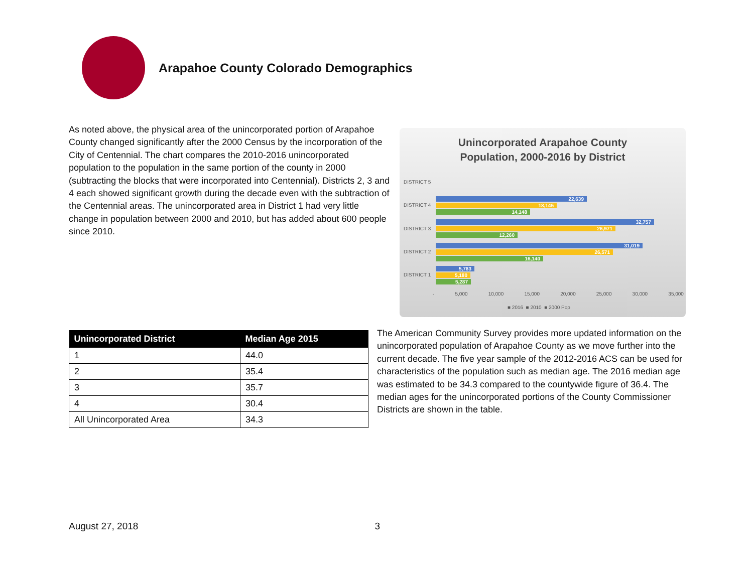Arapahoe County Colorado Demographics
As noted above, the physical area of the unincorporated portion of Arapahoe County changed significantly after the 2000 Census by the incorporation of the City of Centennial. The chart compares the 2010-2016 unincorporated population to the population in the same portion of the county in 2000 (subtracting the blocks that were incorporated into Centennial). Districts 2, 3 and 4 each showed significant growth during the decade even with the subtraction of the Centennial areas. The unincorporated area in District 1 had very little change in population between 2000 and 2010, but has added about 600 people since 2010.
Unincorporated Arapahoe County
Population, 2000-2016 by District
DISTRICT 5
DISTRICT 4
DISTRICT 3
DISTRICT 2
DISTRICT 1
22,639
18,145
14,148
32,757
26,971
12,260
31,019
26,571
16,140
5,783
5,180
5,287
- 5,000 10,000 15,000 20,000 25,000 30,000 35,000
■ 2016 ■ 2010 ■ 2000 Pop
| Unincorporated District | Median Age 2015 |
| --- | --- |
| 1 | 44.0 |
| 2 | 35.4 |
| 3 | 35.7 |
| 4 | 30.4 |
| All Unincorporated Area | 34.3 |
The American Community Survey provides more updated information on the unincorporated population of Arapahoe County as we move further into the current decade. The five year sample of the 2012-2016 ACS can be used for characteristics of the population such as median age. The 2016 median age was estimated to be 34.3 compared to the countywide figure of 36.4. The median ages for the unincorporated portions of the County Commissioner Districts are shown in the table.
August 27, 2018 3